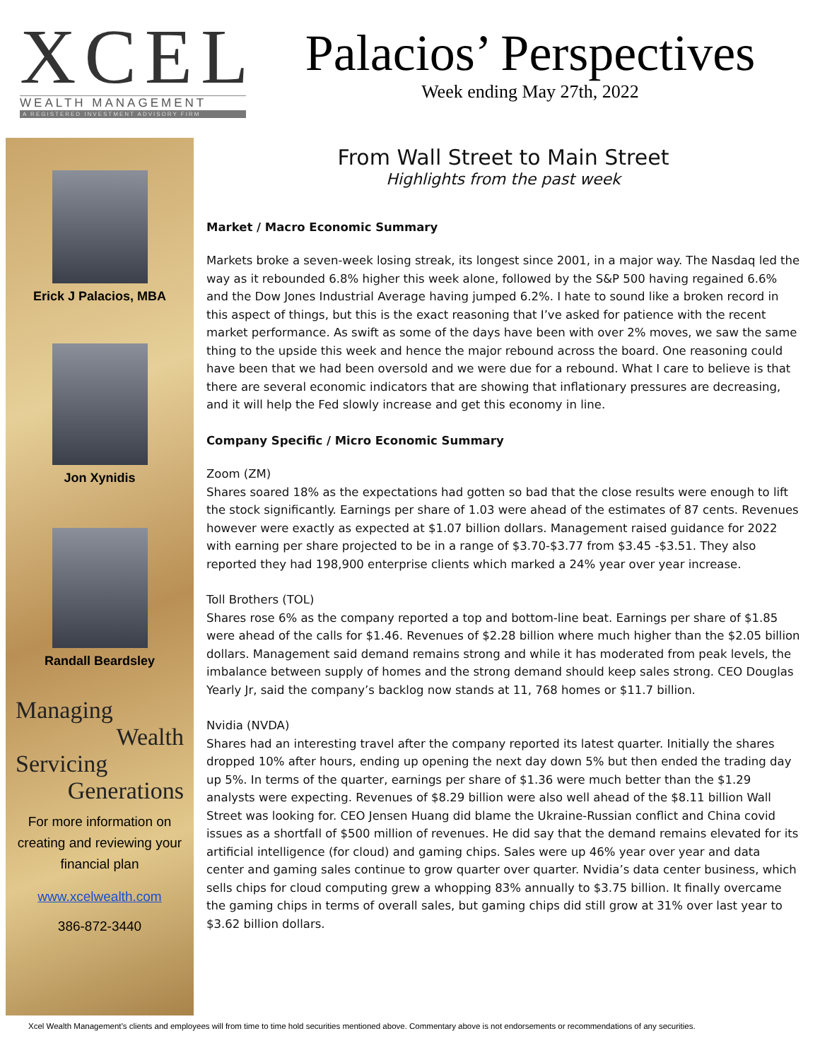XCEL
WEALTH MANAGEMENT
A REGISTERED INVESTMENT ADVISORY FIRM
Palacios’ Perspectives
Week ending May 27th, 2022
Erick J Palacios, MBA
Jon Xynidis
Randall Beardsley
Managing
Wealth
Servicing
Generations
For more information on creating and reviewing your financial plan
www.xcelwealth.com
386-872-3440
From Wall Street to Main Street
Highlights from the past week
Market / Macro Economic Summary
Markets broke a seven-week losing streak, its longest since 2001, in a major way. The Nasdaq led the way as it rebounded 6.8% higher this week alone, followed by the S&P 500 having regained 6.6% and the Dow Jones Industrial Average having jumped 6.2%. I hate to sound like a broken record in this aspect of things, but this is the exact reasoning that I’ve asked for patience with the recent market performance. As swift as some of the days have been with over 2% moves, we saw the same thing to the upside this week and hence the major rebound across the board. One reasoning could have been that we had been oversold and we were due for a rebound. What I care to believe is that there are several economic indicators that are showing that inflationary pressures are decreasing, and it will help the Fed slowly increase and get this economy in line.
Company Specific / Micro Economic Summary
Zoom (ZM)
Shares soared 18% as the expectations had gotten so bad that the close results were enough to lift the stock significantly. Earnings per share of 1.03 were ahead of the estimates of 87 cents. Revenues however were exactly as expected at $1.07 billion dollars. Management raised guidance for 2022 with earning per share projected to be in a range of $3.70-$3.77 from $3.45 -$3.51. They also reported they had 198,900 enterprise clients which marked a 24% year over year increase.
Toll Brothers (TOL)
Shares rose 6% as the company reported a top and bottom-line beat. Earnings per share of $1.85 were ahead of the calls for $1.46. Revenues of $2.28 billion where much higher than the $2.05 billion dollars. Management said demand remains strong and while it has moderated from peak levels, the imbalance between supply of homes and the strong demand should keep sales strong. CEO Douglas Yearly Jr, said the company’s backlog now stands at 11, 768 homes or $11.7 billion.
Nvidia (NVDA)
Shares had an interesting travel after the company reported its latest quarter. Initially the shares dropped 10% after hours, ending up opening the next day down 5% but then ended the trading day up 5%. In terms of the quarter, earnings per share of $1.36 were much better than the $1.29 analysts were expecting. Revenues of $8.29 billion were also well ahead of the $8.11 billion Wall Street was looking for. CEO Jensen Huang did blame the Ukraine-Russian conflict and China covid issues as a shortfall of $500 million of revenues. He did say that the demand remains elevated for its artificial intelligence (for cloud) and gaming chips. Sales were up 46% year over year and data center and gaming sales continue to grow quarter over quarter. Nvidia’s data center business, which sells chips for cloud computing grew a whopping 83% annually to $3.75 billion. It finally overcame the gaming chips in terms of overall sales, but gaming chips did still grow at 31% over last year to $3.62 billion dollars.
Xcel Wealth Management’s clients and employees will from time to time hold securities mentioned above. Commentary above is not endorsements or recommendations of any securities.